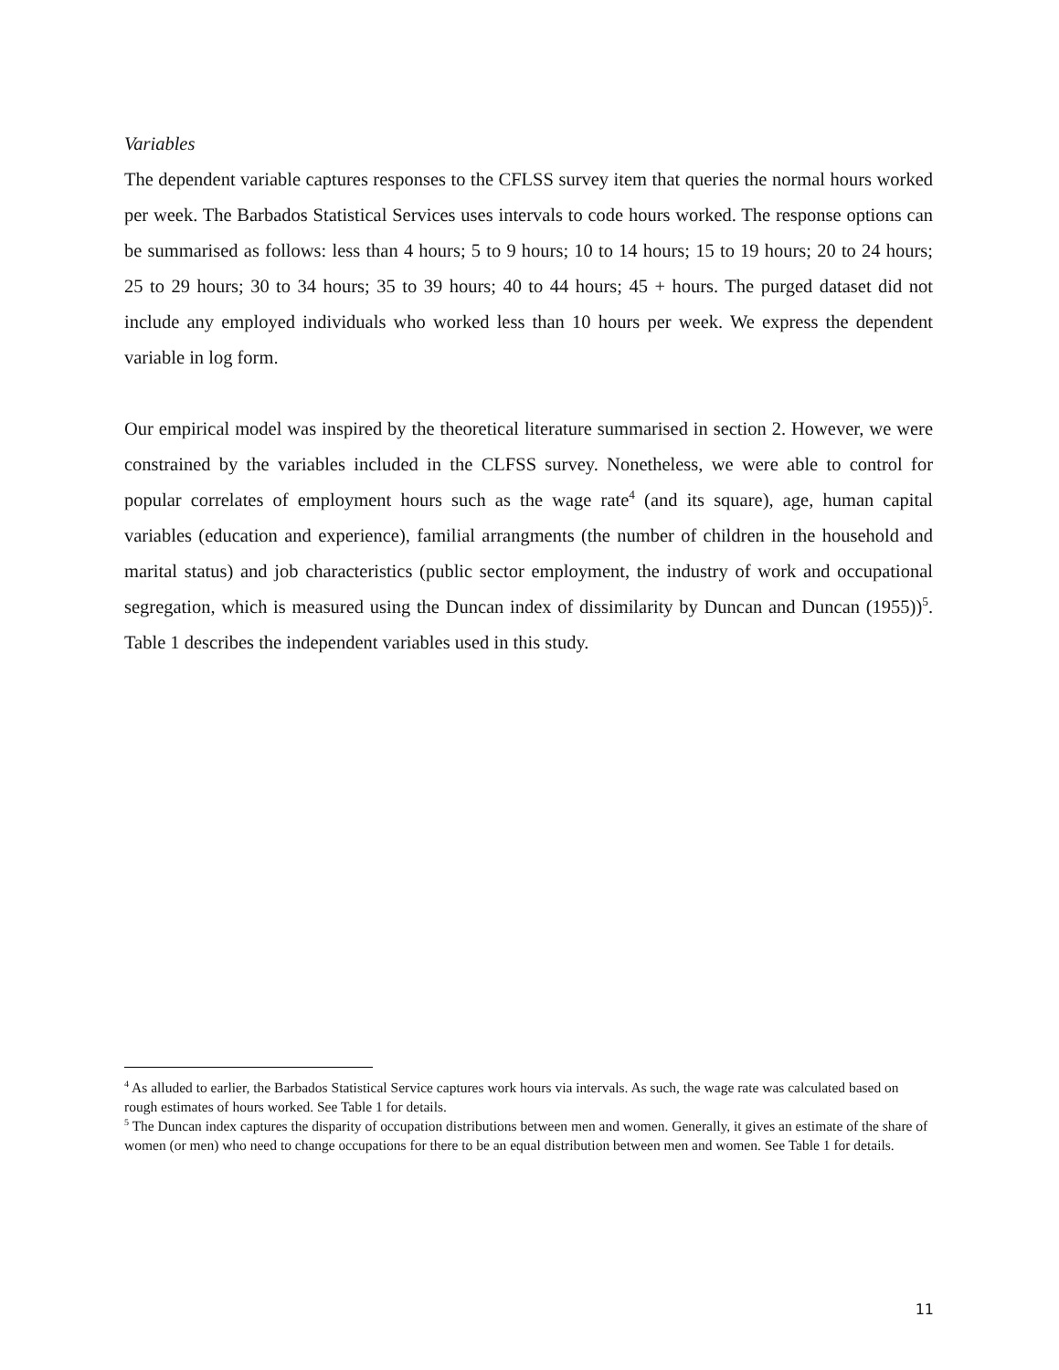Variables
The dependent variable captures responses to the CFLSS survey item that queries the normal hours worked per week. The Barbados Statistical Services uses intervals to code hours worked. The response options can be summarised as follows: less than 4 hours; 5 to 9 hours; 10 to 14 hours; 15 to 19 hours; 20 to 24 hours; 25 to 29 hours; 30 to 34 hours; 35 to 39 hours; 40 to 44 hours; 45 + hours. The purged dataset did not include any employed individuals who worked less than 10 hours per week. We express the dependent variable in log form.
Our empirical model was inspired by the theoretical literature summarised in section 2. However, we were constrained by the variables included in the CLFSS survey. Nonetheless, we were able to control for popular correlates of employment hours such as the wage rate<sup>4</sup> (and its square), age, human capital variables (education and experience), familial arrangments (the number of children in the household and marital status) and job characteristics (public sector employment, the industry of work and occupational segregation, which is measured using the Duncan index of dissimilarity by Duncan and Duncan (1955))<sup>5</sup>. Table 1 describes the independent variables used in this study.
<sup>4</sup> As alluded to earlier, the Barbados Statistical Service captures work hours via intervals. As such, the wage rate was calculated based on rough estimates of hours worked. See Table 1 for details.
<sup>5</sup> The Duncan index captures the disparity of occupation distributions between men and women. Generally, it gives an estimate of the share of women (or men) who need to change occupations for there to be an equal distribution between men and women. See Table 1 for details.
11